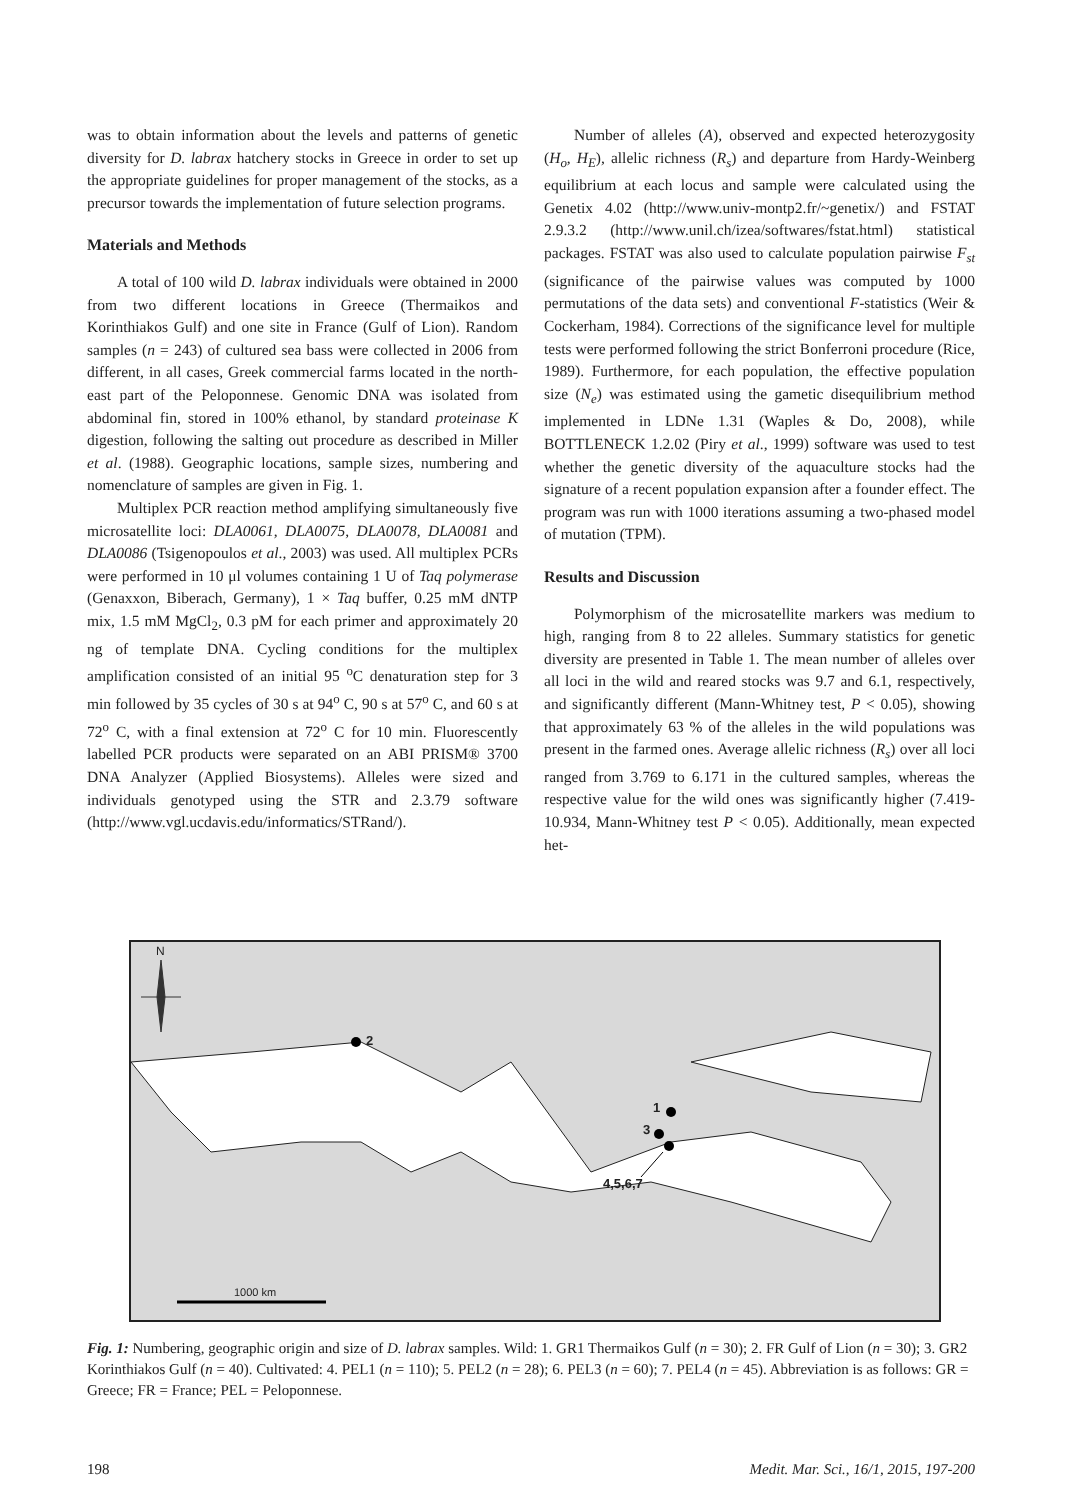was to obtain information about the levels and patterns of genetic diversity for D. labrax hatchery stocks in Greece in order to set up the appropriate guidelines for proper management of the stocks, as a precursor towards the implementation of future selection programs.
Materials and Methods
A total of 100 wild D. labrax individuals were obtained in 2000 from two different locations in Greece (Thermaikos and Korinthiakos Gulf) and one site in France (Gulf of Lion). Random samples (n = 243) of cultured sea bass were collected in 2006 from different, in all cases, Greek commercial farms located in the north-east part of the Peloponnese. Genomic DNA was isolated from abdominal fin, stored in 100% ethanol, by standard proteinase K digestion, following the salting out procedure as described in Miller et al. (1988). Geographic locations, sample sizes, numbering and nomenclature of samples are given in Fig. 1.
Multiplex PCR reaction method amplifying simultaneously five microsatellite loci: DLA0061, DLA0075, DLA0078, DLA0081 and DLA0086 (Tsigenopoulos et al., 2003) was used. All multiplex PCRs were performed in 10 μl volumes containing 1 U of Taq polymerase (Genaxxon, Biberach, Germany), 1 × Taq buffer, 0.25 mM dNTP mix, 1.5 mM MgCl<sub>2</sub>, 0.3 pM for each primer and approximately 20 ng of template DNA. Cycling conditions for the multiplex amplification consisted of an initial 95 <sup>o</sup>C denaturation step for 3 min followed by 35 cycles of 30 s at 94<sup>o</sup> C, 90 s at 57<sup>o</sup> C, and 60 s at 72<sup>o</sup> C, with a final extension at 72<sup>o</sup> C for 10 min. Fluorescently labelled PCR products were separated on an ABI PRISM® 3700 DNA Analyzer (Applied Biosystems). Alleles were sized and individuals genotyped using the STR and 2.3.79 software (http://www.vgl.ucdavis.edu/informatics/STRand/).
Number of alleles (A), observed and expected heterozygosity (H<sub>o</sub>, H<sub>E</sub>), allelic richness (R<sub>s</sub>) and departure from Hardy-Weinberg equilibrium at each locus and sample were calculated using the Genetix 4.02 (http://www.univ-montp2.fr/~genetix/) and FSTAT 2.9.3.2 (http://www.unil.ch/izea/softwares/fstat.html) statistical packages. FSTAT was also used to calculate population pairwise F<sub>st</sub> (significance of the pairwise values was computed by 1000 permutations of the data sets) and conventional F-statistics (Weir & Cockerham, 1984). Corrections of the significance level for multiple tests were performed following the strict Bonferroni procedure (Rice, 1989). Furthermore, for each population, the effective population size (N<sub>e</sub>) was estimated using the gametic disequilibrium method implemented in LDNe 1.31 (Waples & Do, 2008), while BOTTLENECK 1.2.02 (Piry et al., 1999) software was used to test whether the genetic diversity of the aquaculture stocks had the signature of a recent population expansion after a founder effect. The program was run with 1000 iterations assuming a two-phased model of mutation (TPM).
Results and Discussion
Polymorphism of the microsatellite markers was medium to high, ranging from 8 to 22 alleles. Summary statistics for genetic diversity are presented in Table 1. The mean number of alleles over all loci in the wild and reared stocks was 9.7 and 6.1, respectively, and significantly different (Mann-Whitney test, P < 0.05), showing that approximately 63 % of the alleles in the wild populations was present in the farmed ones. Average allelic richness (R<sub>s</sub>) over all loci ranged from 3.769 to 6.171 in the cultured samples, whereas the respective value for the wild ones was significantly higher (7.419-10.934, Mann-Whitney test P < 0.05). Additionally, mean expected het-
N
2
1
3
4,5,6,7
1000 km
Fig. 1: Numbering, geographic origin and size of D. labrax samples. Wild: 1. GR1 Thermaikos Gulf (n = 30); 2. FR Gulf of Lion (n = 30); 3. GR2 Korinthiakos Gulf (n = 40). Cultivated: 4. PEL1 (n = 110); 5. PEL2 (n = 28); 6. PEL3 (n = 60); 7. PEL4 (n = 45). Abbreviation is as follows: GR = Greece; FR = France; PEL = Peloponnese.
198 Medit. Mar. Sci., 16/1, 2015, 197-200